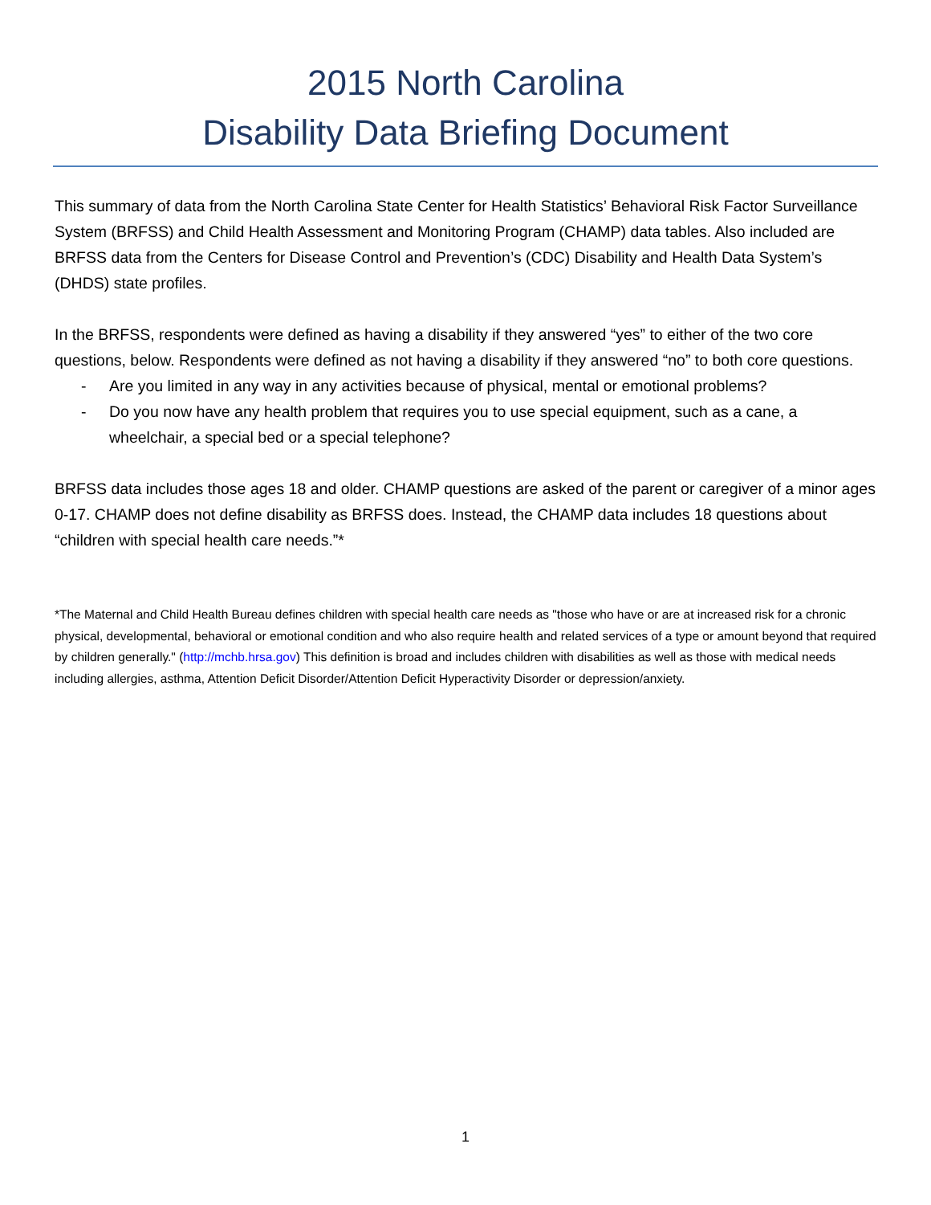2015 North Carolina
Disability Data Briefing Document
This summary of data from the North Carolina State Center for Health Statistics’ Behavioral Risk Factor Surveillance System (BRFSS) and Child Health Assessment and Monitoring Program (CHAMP) data tables. Also included are BRFSS data from the Centers for Disease Control and Prevention’s (CDC) Disability and Health Data System’s (DHDS) state profiles.
In the BRFSS, respondents were defined as having a disability if they answered “yes” to either of the two core questions, below. Respondents were defined as not having a disability if they answered “no” to both core questions.
- Are you limited in any way in any activities because of physical, mental or emotional problems?
- Do you now have any health problem that requires you to use special equipment, such as a cane, a wheelchair, a special bed or a special telephone?
BRFSS data includes those ages 18 and older. CHAMP questions are asked of the parent or caregiver of a minor ages 0-17. CHAMP does not define disability as BRFSS does. Instead, the CHAMP data includes 18 questions about “children with special health care needs.”*
*The Maternal and Child Health Bureau defines children with special health care needs as "those who have or are at increased risk for a chronic physical, developmental, behavioral or emotional condition and who also require health and related services of a type or amount beyond that required by children generally." (http://mchb.hrsa.gov) This definition is broad and includes children with disabilities as well as those with medical needs including allergies, asthma, Attention Deficit Disorder/Attention Deficit Hyperactivity Disorder or depression/anxiety.
1